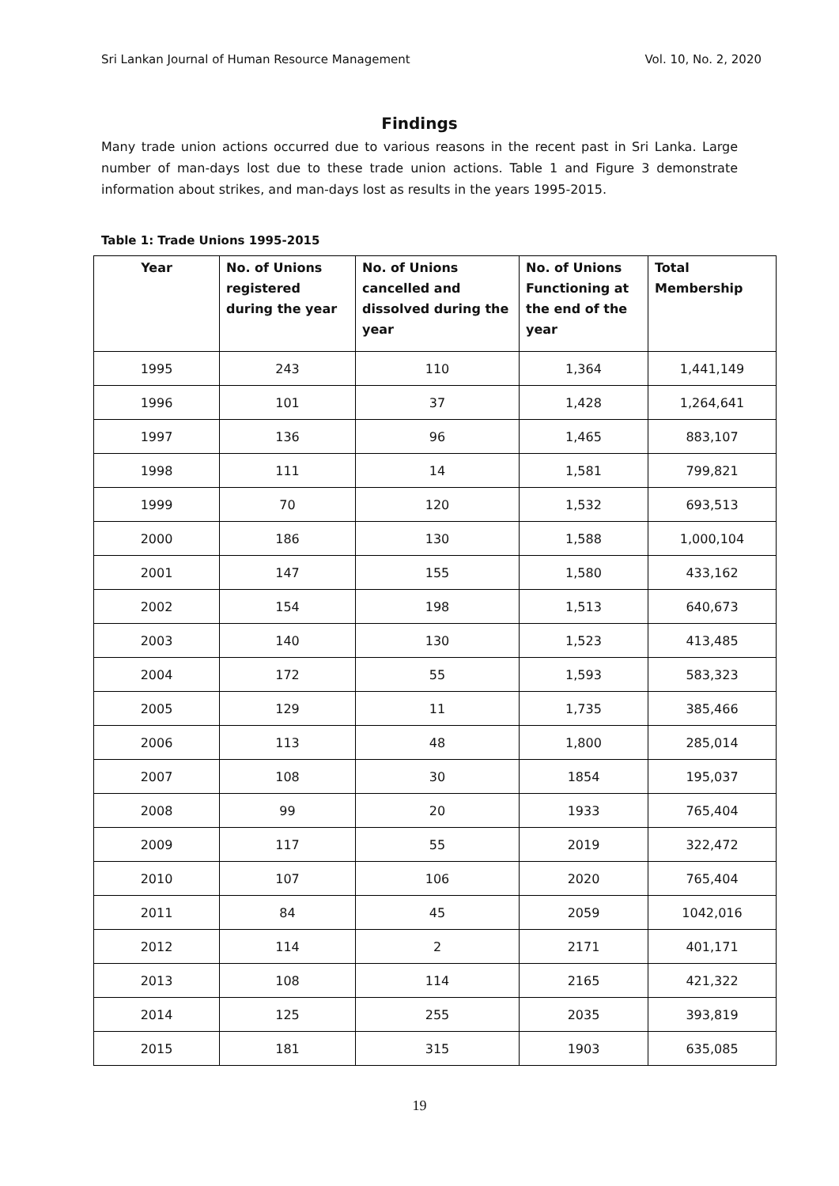Sri Lankan Journal of Human Resource Management Vol. 10, No. 2, 2020
Findings
Many trade union actions occurred due to various reasons in the recent past in Sri Lanka. Large number of man-days lost due to these trade union actions. Table 1 and Figure 3 demonstrate information about strikes, and man-days lost as results in the years 1995-2015.
Table 1: Trade Unions 1995-2015
| Year | No. of Unions registered during the year | No. of Unions cancelled and dissolved during the year | No. of Unions Functioning at the end of the year | Total Membership |
| --- | --- | --- | --- | --- |
| 1995 | 243 | 110 | 1,364 | 1,441,149 |
| 1996 | 101 | 37 | 1,428 | 1,264,641 |
| 1997 | 136 | 96 | 1,465 | 883,107 |
| 1998 | 111 | 14 | 1,581 | 799,821 |
| 1999 | 70 | 120 | 1,532 | 693,513 |
| 2000 | 186 | 130 | 1,588 | 1,000,104 |
| 2001 | 147 | 155 | 1,580 | 433,162 |
| 2002 | 154 | 198 | 1,513 | 640,673 |
| 2003 | 140 | 130 | 1,523 | 413,485 |
| 2004 | 172 | 55 | 1,593 | 583,323 |
| 2005 | 129 | 11 | 1,735 | 385,466 |
| 2006 | 113 | 48 | 1,800 | 285,014 |
| 2007 | 108 | 30 | 1854 | 195,037 |
| 2008 | 99 | 20 | 1933 | 765,404 |
| 2009 | 117 | 55 | 2019 | 322,472 |
| 2010 | 107 | 106 | 2020 | 765,404 |
| 2011 | 84 | 45 | 2059 | 1042,016 |
| 2012 | 114 | 2 | 2171 | 401,171 |
| 2013 | 108 | 114 | 2165 | 421,322 |
| 2014 | 125 | 255 | 2035 | 393,819 |
| 2015 | 181 | 315 | 1903 | 635,085 |
19